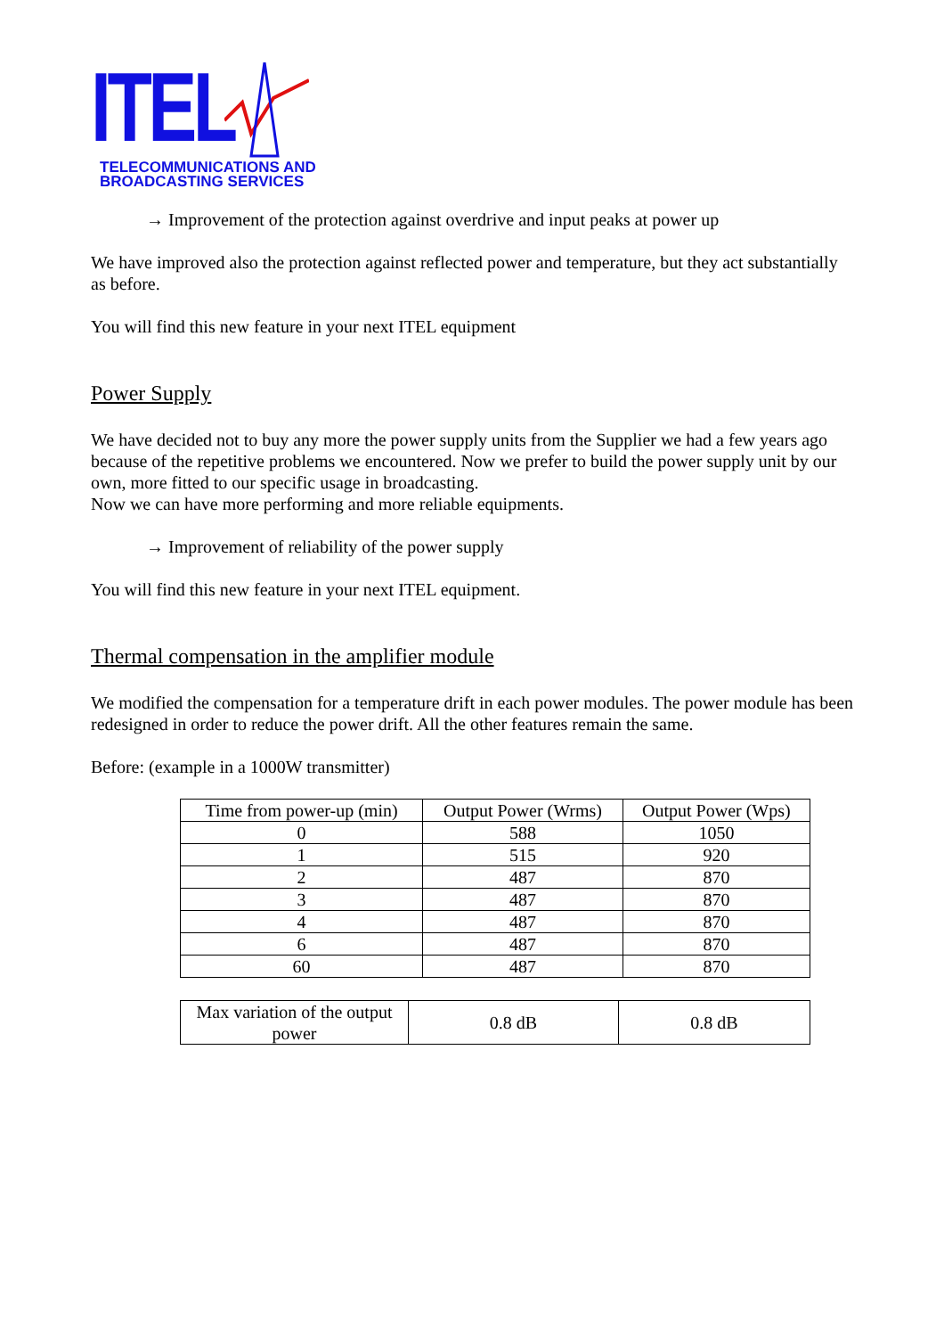ITEL
TELECOMMUNICATIONS AND
BROADCASTING SERVICES
→ Improvement of the protection against overdrive and input peaks at power up
We have improved also the protection against reflected power and temperature, but they act substantially as before.
You will find this new feature in your next ITEL equipment
Power Supply
We have decided not to buy any more the power supply units from the Supplier we had a few years ago because of the repetitive problems we encountered. Now we prefer to build the power supply unit by our own, more fitted to our specific usage in broadcasting.
Now we can have more performing and more reliable equipments.
→ Improvement of reliability of the power supply
You will find this new feature in your next ITEL equipment.
Thermal compensation in the amplifier module
We modified the compensation for a temperature drift in each power modules. The power module has been redesigned in order to reduce the power drift. All the other features remain the same.
Before: (example in a 1000W transmitter)
| Time from power-up (min) | Output Power (Wrms) | Output Power (Wps) |
| 0 | 588 | 1050 |
| 1 | 515 | 920 |
| 2 | 487 | 870 |
| 3 | 487 | 870 |
| 4 | 487 | 870 |
| 6 | 487 | 870 |
| 60 | 487 | 870 |
| Max variation of the output power | 0.8 dB | 0.8 dB |